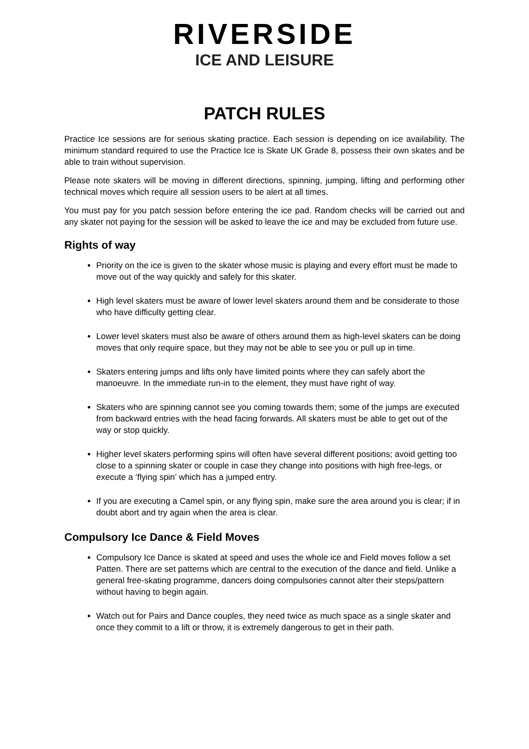RIVERSIDE
ICE AND LEISURE
PATCH RULES
Practice Ice sessions are for serious skating practice. Each session is depending on ice availability. The minimum standard required to use the Practice Ice is Skate UK Grade 8, possess their own skates and be able to train without supervision.
Please note skaters will be moving in different directions, spinning, jumping, lifting and performing other technical moves which require all session users to be alert at all times.
You must pay for you patch session before entering the ice pad. Random checks will be carried out and any skater not paying for the session will be asked to leave the ice and may be excluded from future use.
Rights of way
Priority on the ice is given to the skater whose music is playing and every effort must be made to move out of the way quickly and safely for this skater.
High level skaters must be aware of lower level skaters around them and be considerate to those who have difficulty getting clear.
Lower level skaters must also be aware of others around them as high-level skaters can be doing moves that only require space, but they may not be able to see you or pull up in time.
Skaters entering jumps and lifts only have limited points where they can safely abort the manoeuvre. In the immediate run-in to the element, they must have right of way.
Skaters who are spinning cannot see you coming towards them; some of the jumps are executed from backward entries with the head facing forwards. All skaters must be able to get out of the way or stop quickly.
Higher level skaters performing spins will often have several different positions; avoid getting too close to a spinning skater or couple in case they change into positions with high free-legs, or execute a ‘flying spin’ which has a jumped entry.
If you are executing a Camel spin, or any flying spin, make sure the area around you is clear; if in doubt abort and try again when the area is clear.
Compulsory Ice Dance & Field Moves
Compulsory Ice Dance is skated at speed and uses the whole ice and Field moves follow a set Patten. There are set patterns which are central to the execution of the dance and field. Unlike a general free-skating programme, dancers doing compulsories cannot alter their steps/pattern without having to begin again.
Watch out for Pairs and Dance couples, they need twice as much space as a single skater and once they commit to a lift or throw, it is extremely dangerous to get in their path.